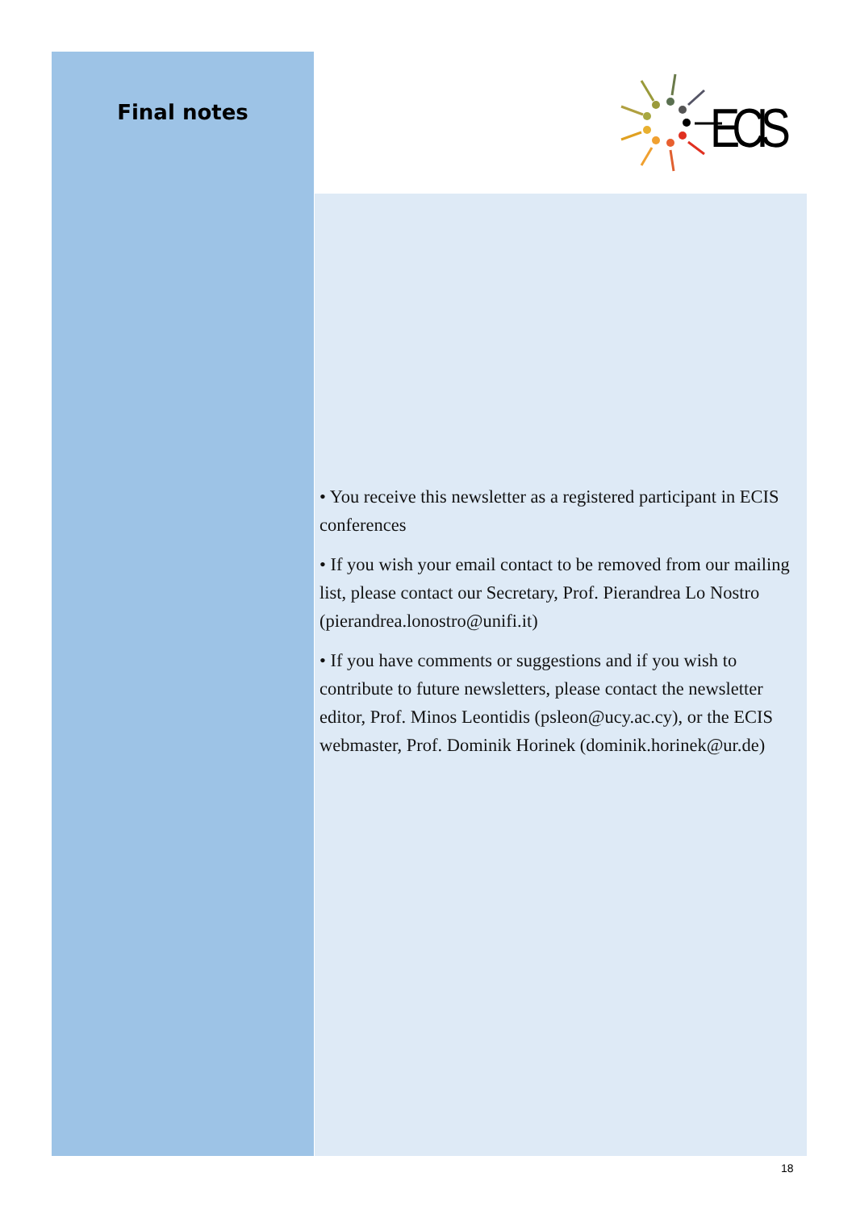Final notes
ECIS
• You receive this newsletter as a registered participant in ECIS conferences
• If you wish your email contact to be removed from our mailing list, please contact our Secretary, Prof. Pierandrea Lo Nostro (pierandrea.lonostro@unifi.it)
• If you have comments or suggestions and if you wish to contribute to future newsletters, please contact the newsletter editor, Prof. Minos Leontidis (psleon@ucy.ac.cy), or the ECIS webmaster, Prof. Dominik Horinek (dominik.horinek@ur.de)
18